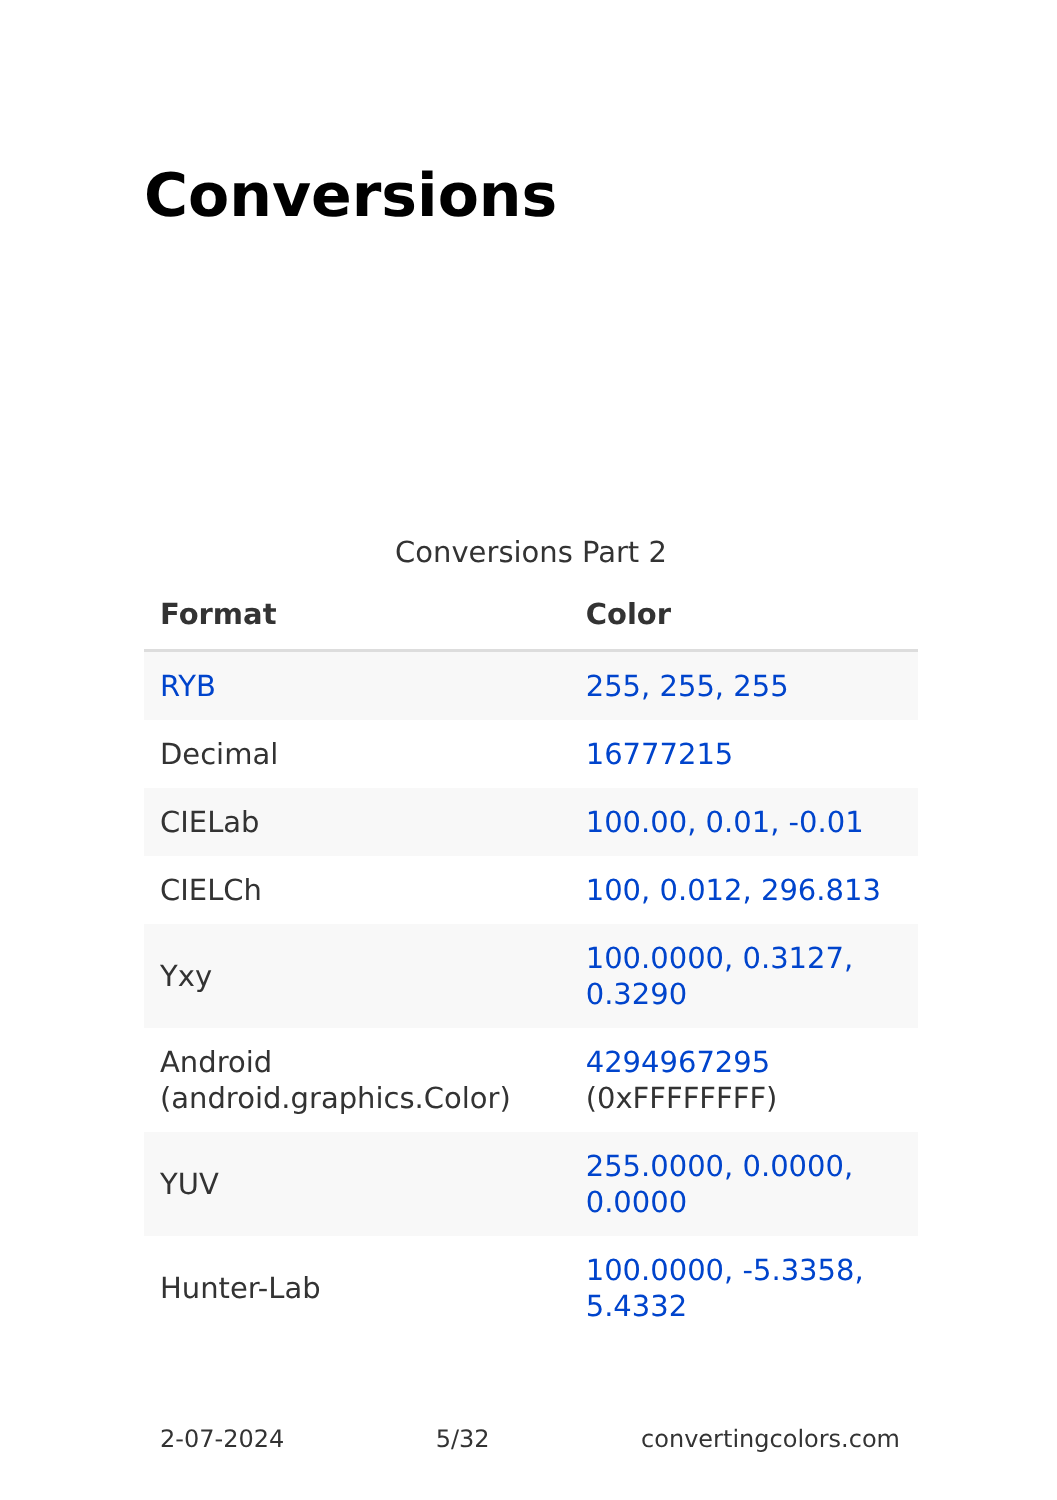Conversions
Conversions Part 2
| Format | Color |
| --- | --- |
| RYB | 255, 255, 255 |
| Decimal | 16777215 |
| CIELab | 100.00, 0.01, -0.01 |
| CIELCh | 100, 0.012, 296.813 |
| Yxy | 100.0000, 0.3127, 0.3290 |
| Android (android.graphics.Color) | 4294967295 (0xFFFFFFFF) |
| YUV | 255.0000, 0.0000, 0.0000 |
| Hunter-Lab | 100.0000, -5.3358, 5.4332 |
2-07-2024 5/32 convertingcolors.com